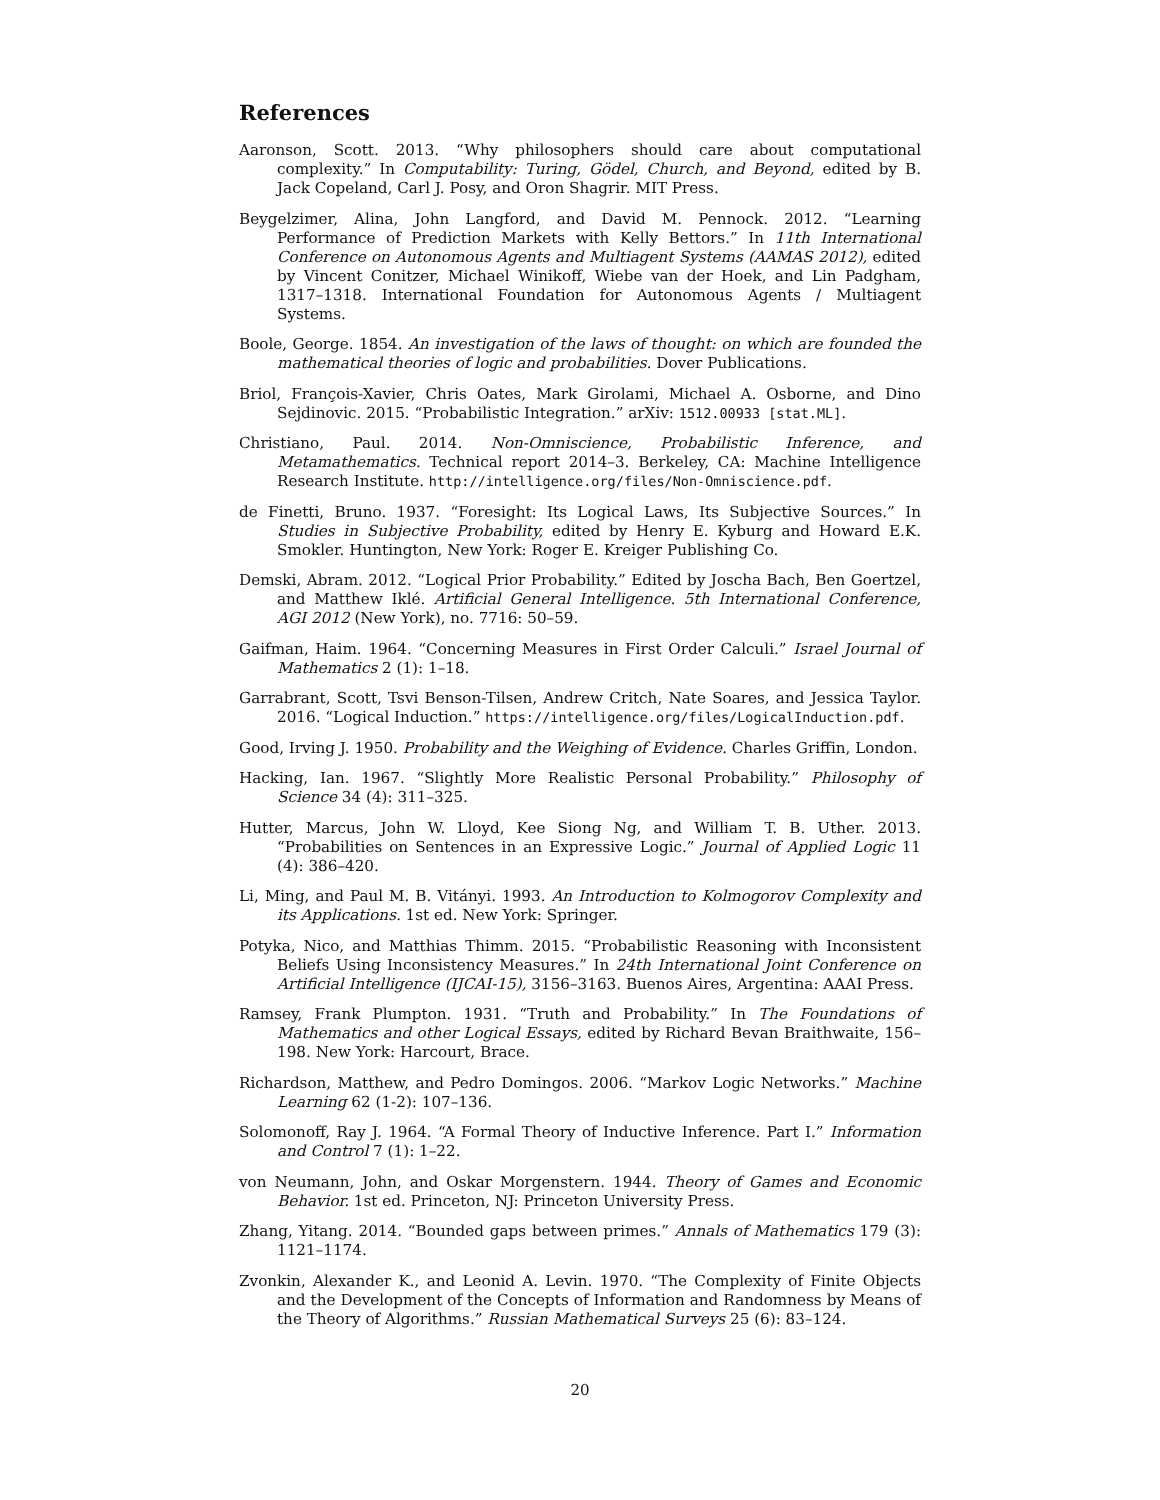References
Aaronson, Scott. 2013. “Why philosophers should care about computational complexity.” In Computability: Turing, Gödel, Church, and Beyond, edited by B. Jack Copeland, Carl J. Posy, and Oron Shagrir. MIT Press.
Beygelzimer, Alina, John Langford, and David M. Pennock. 2012. “Learning Performance of Prediction Markets with Kelly Bettors.” In 11th International Conference on Autonomous Agents and Multiagent Systems (AAMAS 2012), edited by Vincent Conitzer, Michael Winikoff, Wiebe van der Hoek, and Lin Padgham, 1317–1318. International Foundation for Autonomous Agents / Multiagent Systems.
Boole, George. 1854. An investigation of the laws of thought: on which are founded the mathematical theories of logic and probabilities. Dover Publications.
Briol, François-Xavier, Chris Oates, Mark Girolami, Michael A. Osborne, and Dino Sejdinovic. 2015. “Probabilistic Integration.” arXiv: 1512.00933 [stat.ML].
Christiano, Paul. 2014. Non-Omniscience, Probabilistic Inference, and Metamathematics. Technical report 2014–3. Berkeley, CA: Machine Intelligence Research Institute. http://intelligence.org/files/Non-Omniscience.pdf.
de Finetti, Bruno. 1937. “Foresight: Its Logical Laws, Its Subjective Sources.” In Studies in Subjective Probability, edited by Henry E. Kyburg and Howard E.K. Smokler. Huntington, New York: Roger E. Kreiger Publishing Co.
Demski, Abram. 2012. “Logical Prior Probability.” Edited by Joscha Bach, Ben Goertzel, and Matthew Iklé. Artificial General Intelligence. 5th International Conference, AGI 2012 (New York), no. 7716: 50–59.
Gaifman, Haim. 1964. “Concerning Measures in First Order Calculi.” Israel Journal of Mathematics 2 (1): 1–18.
Garrabrant, Scott, Tsvi Benson-Tilsen, Andrew Critch, Nate Soares, and Jessica Taylor. 2016. “Logical Induction.” https://intelligence.org/files/LogicalInduction.pdf.
Good, Irving J. 1950. Probability and the Weighing of Evidence. Charles Griffin, London.
Hacking, Ian. 1967. “Slightly More Realistic Personal Probability.” Philosophy of Science 34 (4): 311–325.
Hutter, Marcus, John W. Lloyd, Kee Siong Ng, and William T. B. Uther. 2013. “Probabilities on Sentences in an Expressive Logic.” Journal of Applied Logic 11 (4): 386–420.
Li, Ming, and Paul M. B. Vitányi. 1993. An Introduction to Kolmogorov Complexity and its Applications. 1st ed. New York: Springer.
Potyka, Nico, and Matthias Thimm. 2015. “Probabilistic Reasoning with Inconsistent Beliefs Using Inconsistency Measures.” In 24th International Joint Conference on Artificial Intelligence (IJCAI-15), 3156–3163. Buenos Aires, Argentina: AAAI Press.
Ramsey, Frank Plumpton. 1931. “Truth and Probability.” In The Foundations of Mathematics and other Logical Essays, edited by Richard Bevan Braithwaite, 156–198. New York: Harcourt, Brace.
Richardson, Matthew, and Pedro Domingos. 2006. “Markov Logic Networks.” Machine Learning 62 (1-2): 107–136.
Solomonoff, Ray J. 1964. “A Formal Theory of Inductive Inference. Part I.” Information and Control 7 (1): 1–22.
von Neumann, John, and Oskar Morgenstern. 1944. Theory of Games and Economic Behavior. 1st ed. Princeton, NJ: Princeton University Press.
Zhang, Yitang. 2014. “Bounded gaps between primes.” Annals of Mathematics 179 (3): 1121–1174.
Zvonkin, Alexander K., and Leonid A. Levin. 1970. “The Complexity of Finite Objects and the Development of the Concepts of Information and Randomness by Means of the Theory of Algorithms.” Russian Mathematical Surveys 25 (6): 83–124.
20